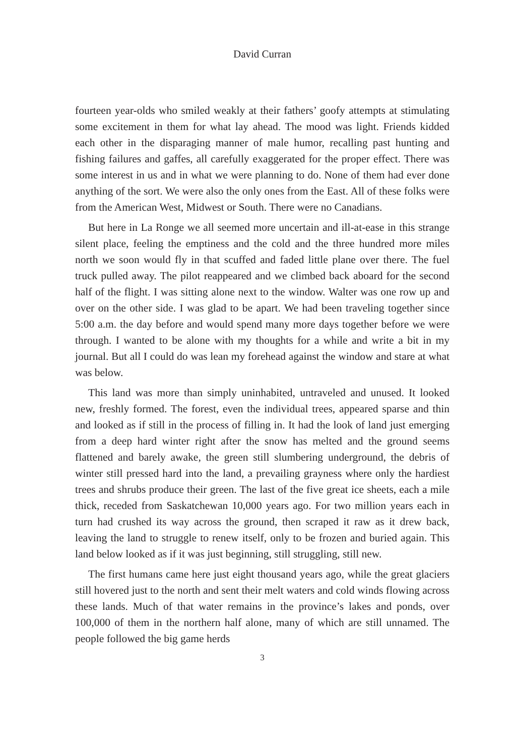David Curran
fourteen year-olds who smiled weakly at their fathers’ goofy attempts at stimulating some excitement in them for what lay ahead. The mood was light. Friends kidded each other in the disparaging manner of male humor, recalling past hunting and fishing failures and gaffes, all carefully exaggerated for the proper effect. There was some interest in us and in what we were planning to do. None of them had ever done anything of the sort. We were also the only ones from the East. All of these folks were from the American West, Midwest or South. There were no Canadians.
But here in La Ronge we all seemed more uncertain and ill-at-ease in this strange silent place, feeling the emptiness and the cold and the three hundred more miles north we soon would fly in that scuffed and faded little plane over there. The fuel truck pulled away. The pilot reappeared and we climbed back aboard for the second half of the flight. I was sitting alone next to the window. Walter was one row up and over on the other side. I was glad to be apart. We had been traveling together since 5:00 a.m. the day before and would spend many more days together before we were through. I wanted to be alone with my thoughts for a while and write a bit in my journal. But all I could do was lean my forehead against the window and stare at what was below.
This land was more than simply uninhabited, untraveled and unused. It looked new, freshly formed. The forest, even the individual trees, appeared sparse and thin and looked as if still in the process of filling in. It had the look of land just emerging from a deep hard winter right after the snow has melted and the ground seems flattened and barely awake, the green still slumbering underground, the debris of winter still pressed hard into the land, a prevailing grayness where only the hardiest trees and shrubs produce their green. The last of the five great ice sheets, each a mile thick, receded from Saskatchewan 10,000 years ago. For two million years each in turn had crushed its way across the ground, then scraped it raw as it drew back, leaving the land to struggle to renew itself, only to be frozen and buried again. This land below looked as if it was just beginning, still struggling, still new.
The first humans came here just eight thousand years ago, while the great glaciers still hovered just to the north and sent their melt waters and cold winds flowing across these lands. Much of that water remains in the province’s lakes and ponds, over 100,000 of them in the northern half alone, many of which are still unnamed. The people followed the big game herds
3